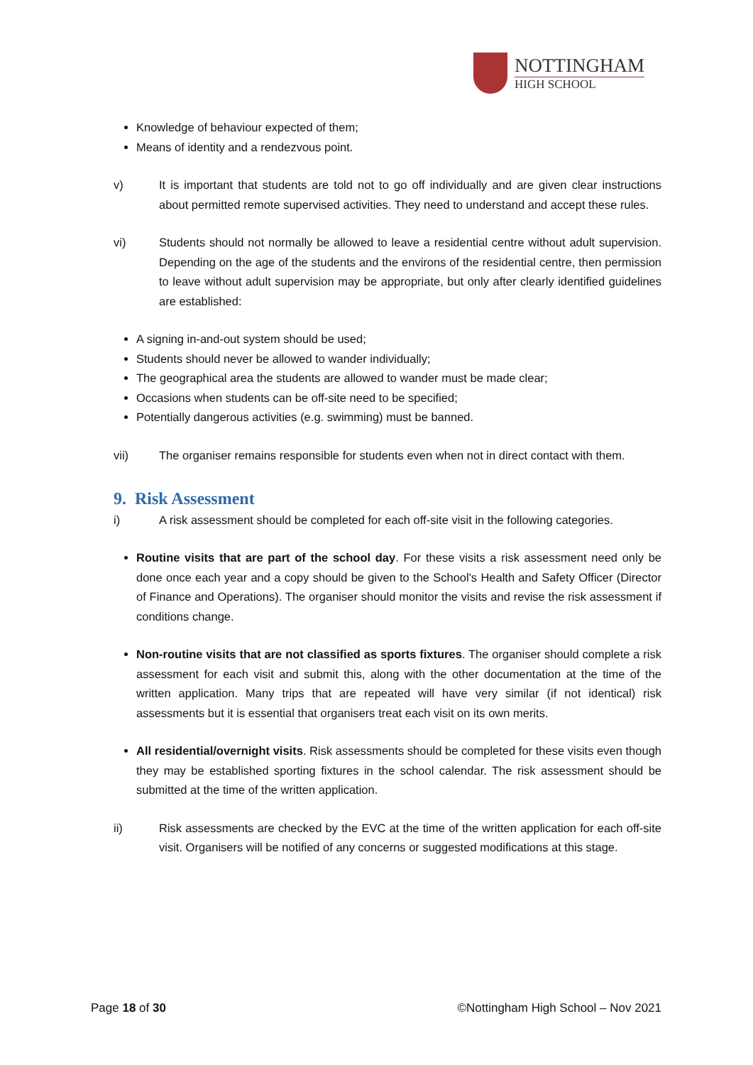NOTTINGHAM
HIGH SCHOOL
Knowledge of behaviour expected of them;
Means of identity and a rendezvous point.
v) It is important that students are told not to go off individually and are given clear instructions about permitted remote supervised activities. They need to understand and accept these rules.
vi) Students should not normally be allowed to leave a residential centre without adult supervision. Depending on the age of the students and the environs of the residential centre, then permission to leave without adult supervision may be appropriate, but only after clearly identified guidelines are established:
A signing in-and-out system should be used;
Students should never be allowed to wander individually;
The geographical area the students are allowed to wander must be made clear;
Occasions when students can be off-site need to be specified;
Potentially dangerous activities (e.g. swimming) must be banned.
vii) The organiser remains responsible for students even when not in direct contact with them.
9. Risk Assessment
i) A risk assessment should be completed for each off-site visit in the following categories.
Routine visits that are part of the school day. For these visits a risk assessment need only be done once each year and a copy should be given to the School's Health and Safety Officer (Director of Finance and Operations). The organiser should monitor the visits and revise the risk assessment if conditions change.
Non-routine visits that are not classified as sports fixtures. The organiser should complete a risk assessment for each visit and submit this, along with the other documentation at the time of the written application. Many trips that are repeated will have very similar (if not identical) risk assessments but it is essential that organisers treat each visit on its own merits.
All residential/overnight visits. Risk assessments should be completed for these visits even though they may be established sporting fixtures in the school calendar. The risk assessment should be submitted at the time of the written application.
ii) Risk assessments are checked by the EVC at the time of the written application for each off-site visit. Organisers will be notified of any concerns or suggested modifications at this stage.
Page 18 of 30 ©Nottingham High School – Nov 2021